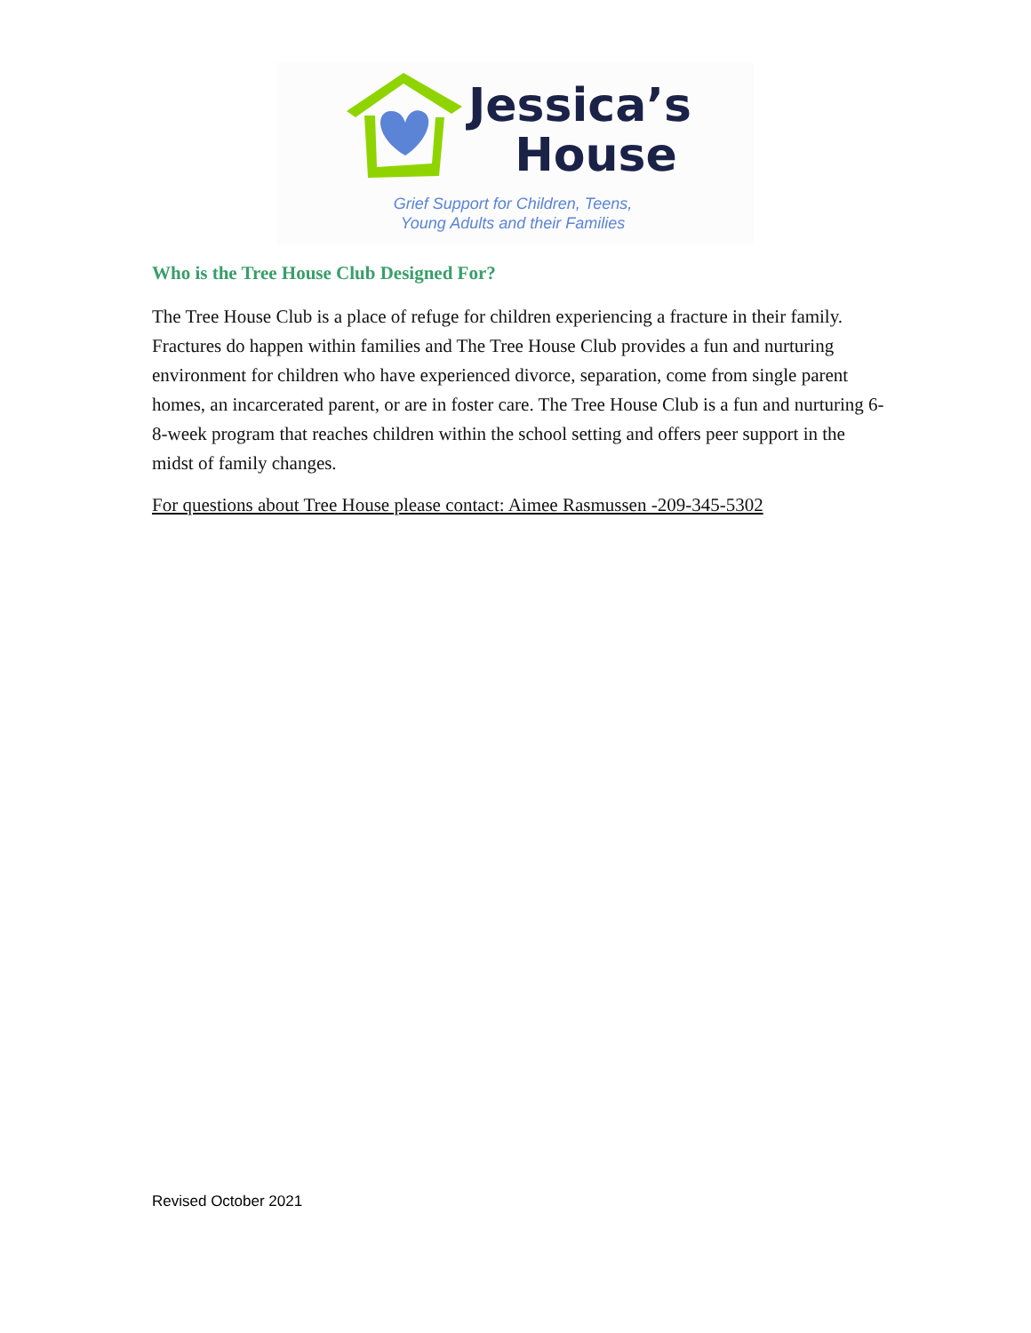Jessica’s
House
Grief Support for Children, Teens,
Young Adults and their Families
Who is the Tree House Club Designed For?
The Tree House Club is a place of refuge for children experiencing a fracture in their family. Fractures do happen within families and The Tree House Club provides a fun and nurturing environment for children who have experienced divorce, separation, come from single parent homes, an incarcerated parent, or are in foster care. The Tree House Club is a fun and nurturing 6-8-week program that reaches children within the school setting and offers peer support in the midst of family changes.
For questions about Tree House please contact: Aimee Rasmussen -209-345-5302
Revised October 2021